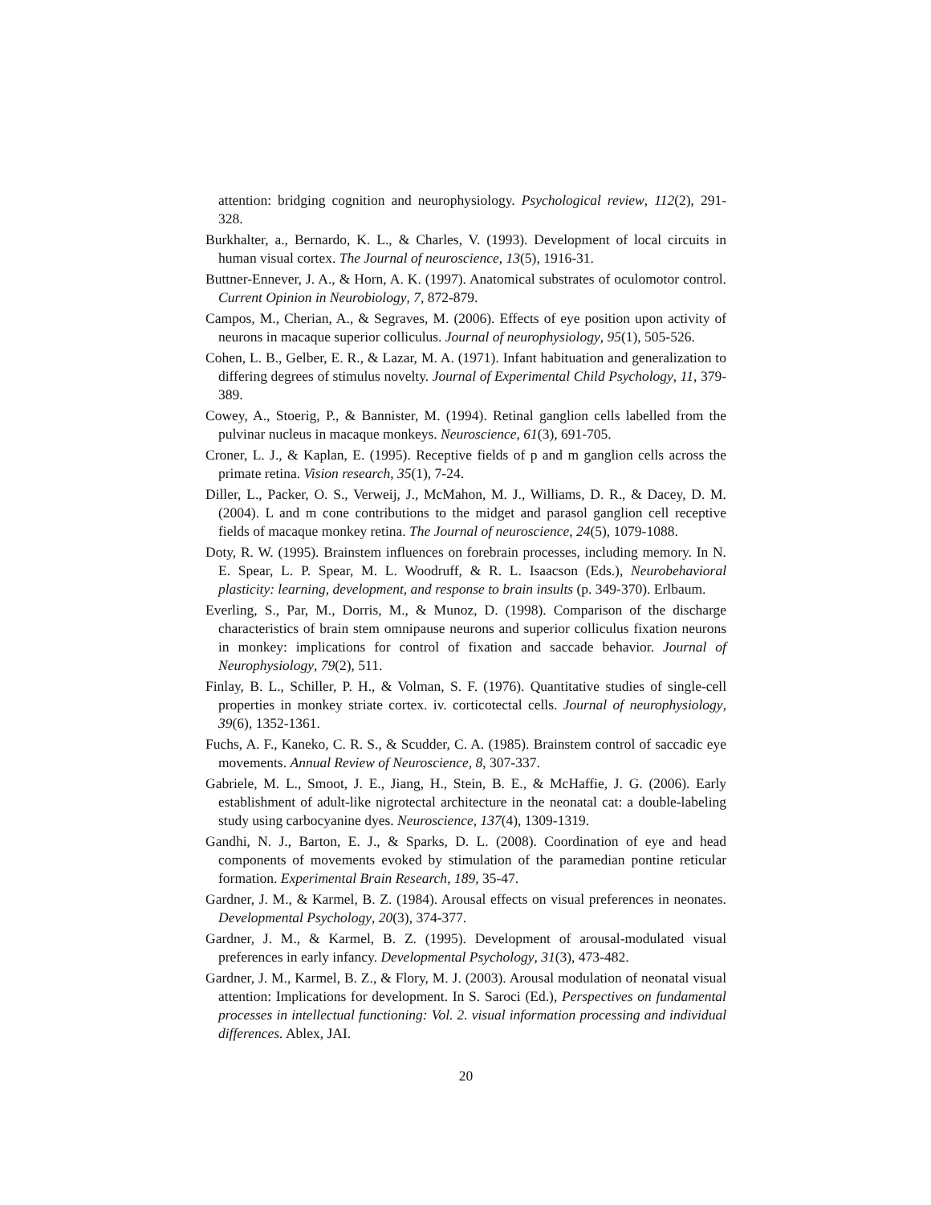attention: bridging cognition and neurophysiology. Psychological review, 112(2), 291-328.
Burkhalter, a., Bernardo, K. L., & Charles, V. (1993). Development of local circuits in human visual cortex. The Journal of neuroscience, 13(5), 1916-31.
Buttner-Ennever, J. A., & Horn, A. K. (1997). Anatomical substrates of oculomotor control. Current Opinion in Neurobiology, 7, 872-879.
Campos, M., Cherian, A., & Segraves, M. (2006). Effects of eye position upon activity of neurons in macaque superior colliculus. Journal of neurophysiology, 95(1), 505-526.
Cohen, L. B., Gelber, E. R., & Lazar, M. A. (1971). Infant habituation and generalization to differing degrees of stimulus novelty. Journal of Experimental Child Psychology, 11, 379-389.
Cowey, A., Stoerig, P., & Bannister, M. (1994). Retinal ganglion cells labelled from the pulvinar nucleus in macaque monkeys. Neuroscience, 61(3), 691-705.
Croner, L. J., & Kaplan, E. (1995). Receptive fields of p and m ganglion cells across the primate retina. Vision research, 35(1), 7-24.
Diller, L., Packer, O. S., Verweij, J., McMahon, M. J., Williams, D. R., & Dacey, D. M. (2004). L and m cone contributions to the midget and parasol ganglion cell receptive fields of macaque monkey retina. The Journal of neuroscience, 24(5), 1079-1088.
Doty, R. W. (1995). Brainstem influences on forebrain processes, including memory. In N. E. Spear, L. P. Spear, M. L. Woodruff, & R. L. Isaacson (Eds.), Neurobehavioral plasticity: learning, development, and response to brain insults (p. 349-370). Erlbaum.
Everling, S., Par, M., Dorris, M., & Munoz, D. (1998). Comparison of the discharge characteristics of brain stem omnipause neurons and superior colliculus fixation neurons in monkey: implications for control of fixation and saccade behavior. Journal of Neurophysiology, 79(2), 511.
Finlay, B. L., Schiller, P. H., & Volman, S. F. (1976). Quantitative studies of single-cell properties in monkey striate cortex. iv. corticotectal cells. Journal of neurophysiology, 39(6), 1352-1361.
Fuchs, A. F., Kaneko, C. R. S., & Scudder, C. A. (1985). Brainstem control of saccadic eye movements. Annual Review of Neuroscience, 8, 307-337.
Gabriele, M. L., Smoot, J. E., Jiang, H., Stein, B. E., & McHaffie, J. G. (2006). Early establishment of adult-like nigrotectal architecture in the neonatal cat: a double-labeling study using carbocyanine dyes. Neuroscience, 137(4), 1309-1319.
Gandhi, N. J., Barton, E. J., & Sparks, D. L. (2008). Coordination of eye and head components of movements evoked by stimulation of the paramedian pontine reticular formation. Experimental Brain Research, 189, 35-47.
Gardner, J. M., & Karmel, B. Z. (1984). Arousal effects on visual preferences in neonates. Developmental Psychology, 20(3), 374-377.
Gardner, J. M., & Karmel, B. Z. (1995). Development of arousal-modulated visual preferences in early infancy. Developmental Psychology, 31(3), 473-482.
Gardner, J. M., Karmel, B. Z., & Flory, M. J. (2003). Arousal modulation of neonatal visual attention: Implications for development. In S. Saroci (Ed.), Perspectives on fundamental processes in intellectual functioning: Vol. 2. visual information processing and individual differences. Ablex, JAI.
20